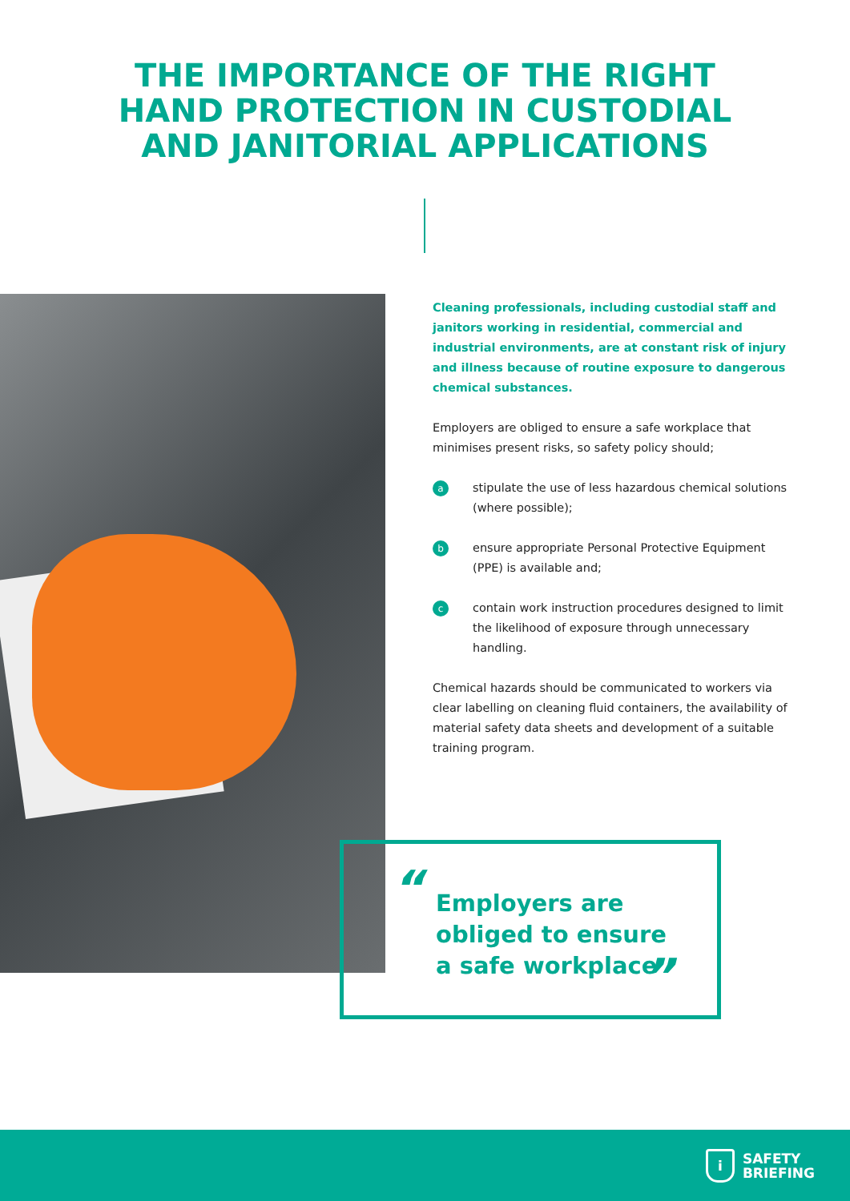THE IMPORTANCE OF THE RIGHT
HAND PROTECTION IN CUSTODIAL
AND JANITORIAL APPLICATIONS
Cleaning professionals, including custodial staff and janitors working in residential, commercial and industrial environments, are at constant risk of injury and illness because of routine exposure to dangerous chemical substances.
Employers are obliged to ensure a safe workplace that minimises present risks, so safety policy should;
astipulate the use of less hazardous chemical solutions (where possible);
bensure appropriate Personal Protective Equipment (PPE) is available and;
ccontain work instruction procedures designed to limit the likelihood of exposure through unnecessary handling.
Chemical hazards should be communicated to workers via clear labelling on cleaning fluid containers, the availability of material safety data sheets and development of a suitable training program.
“
Employers are
obliged to ensure
a safe workplace
”
i
SAFETY
BRIEFING